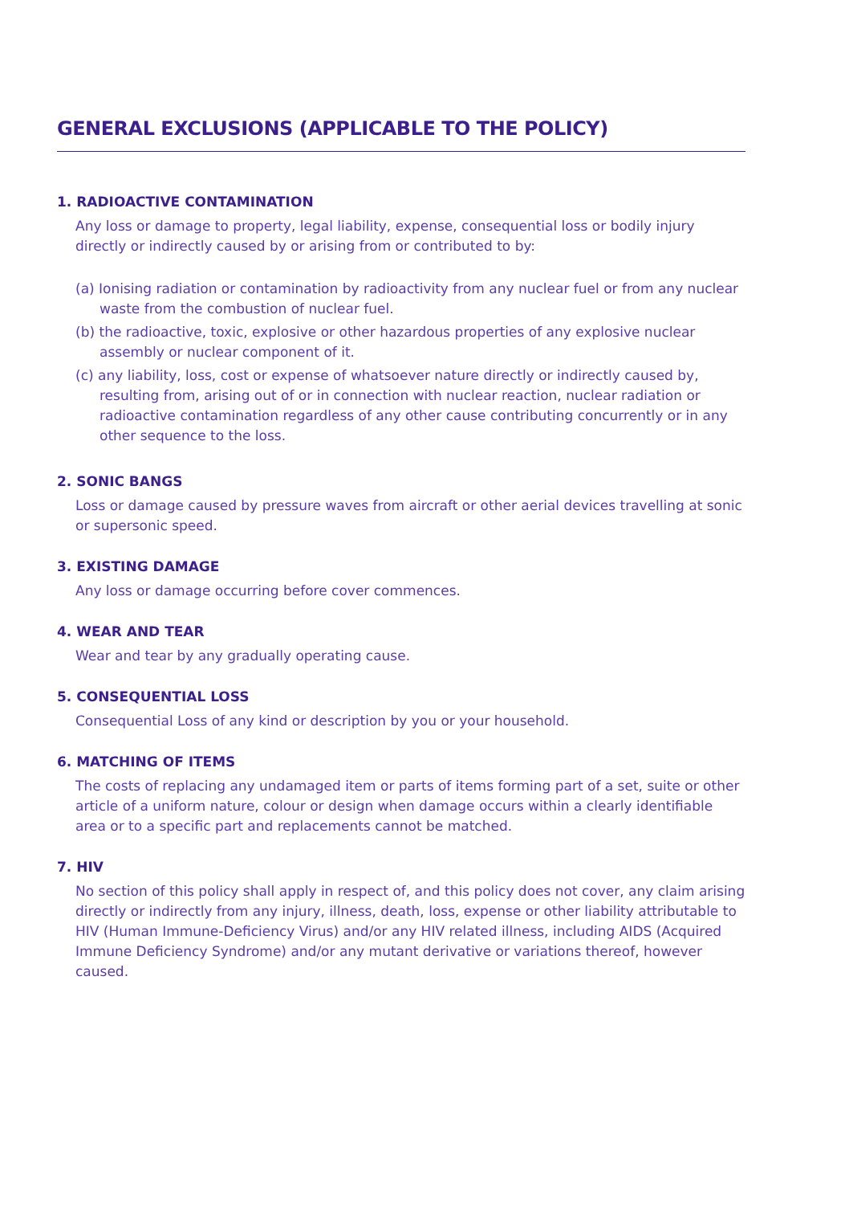GENERAL EXCLUSIONS (APPLICABLE TO THE POLICY)
1. RADIOACTIVE CONTAMINATION
Any loss or damage to property, legal liability, expense, consequential loss or bodily injury directly or indirectly caused by or arising from or contributed to by:
(a) Ionising radiation or contamination by radioactivity from any nuclear fuel or from any nuclear waste from the combustion of nuclear fuel.
(b) the radioactive, toxic, explosive or other hazardous properties of any explosive nuclear assembly or nuclear component of it.
(c) any liability, loss, cost or expense of whatsoever nature directly or indirectly caused by, resulting from, arising out of or in connection with nuclear reaction, nuclear radiation or radioactive contamination regardless of any other cause contributing concurrently or in any other sequence to the loss.
2. SONIC BANGS
Loss or damage caused by pressure waves from aircraft or other aerial devices travelling at sonic or supersonic speed.
3. EXISTING DAMAGE
Any loss or damage occurring before cover commences.
4. WEAR AND TEAR
Wear and tear by any gradually operating cause.
5. CONSEQUENTIAL LOSS
Consequential Loss of any kind or description by you or your household.
6. MATCHING OF ITEMS
The costs of replacing any undamaged item or parts of items forming part of a set, suite or other article of a uniform nature, colour or design when damage occurs within a clearly identifiable area or to a specific part and replacements cannot be matched.
7. HIV
No section of this policy shall apply in respect of, and this policy does not cover, any claim arising directly or indirectly from any injury, illness, death, loss, expense or other liability attributable to HIV (Human Immune-Deficiency Virus) and/or any HIV related illness, including AIDS (Acquired Immune Deficiency Syndrome) and/or any mutant derivative or variations thereof, however caused.